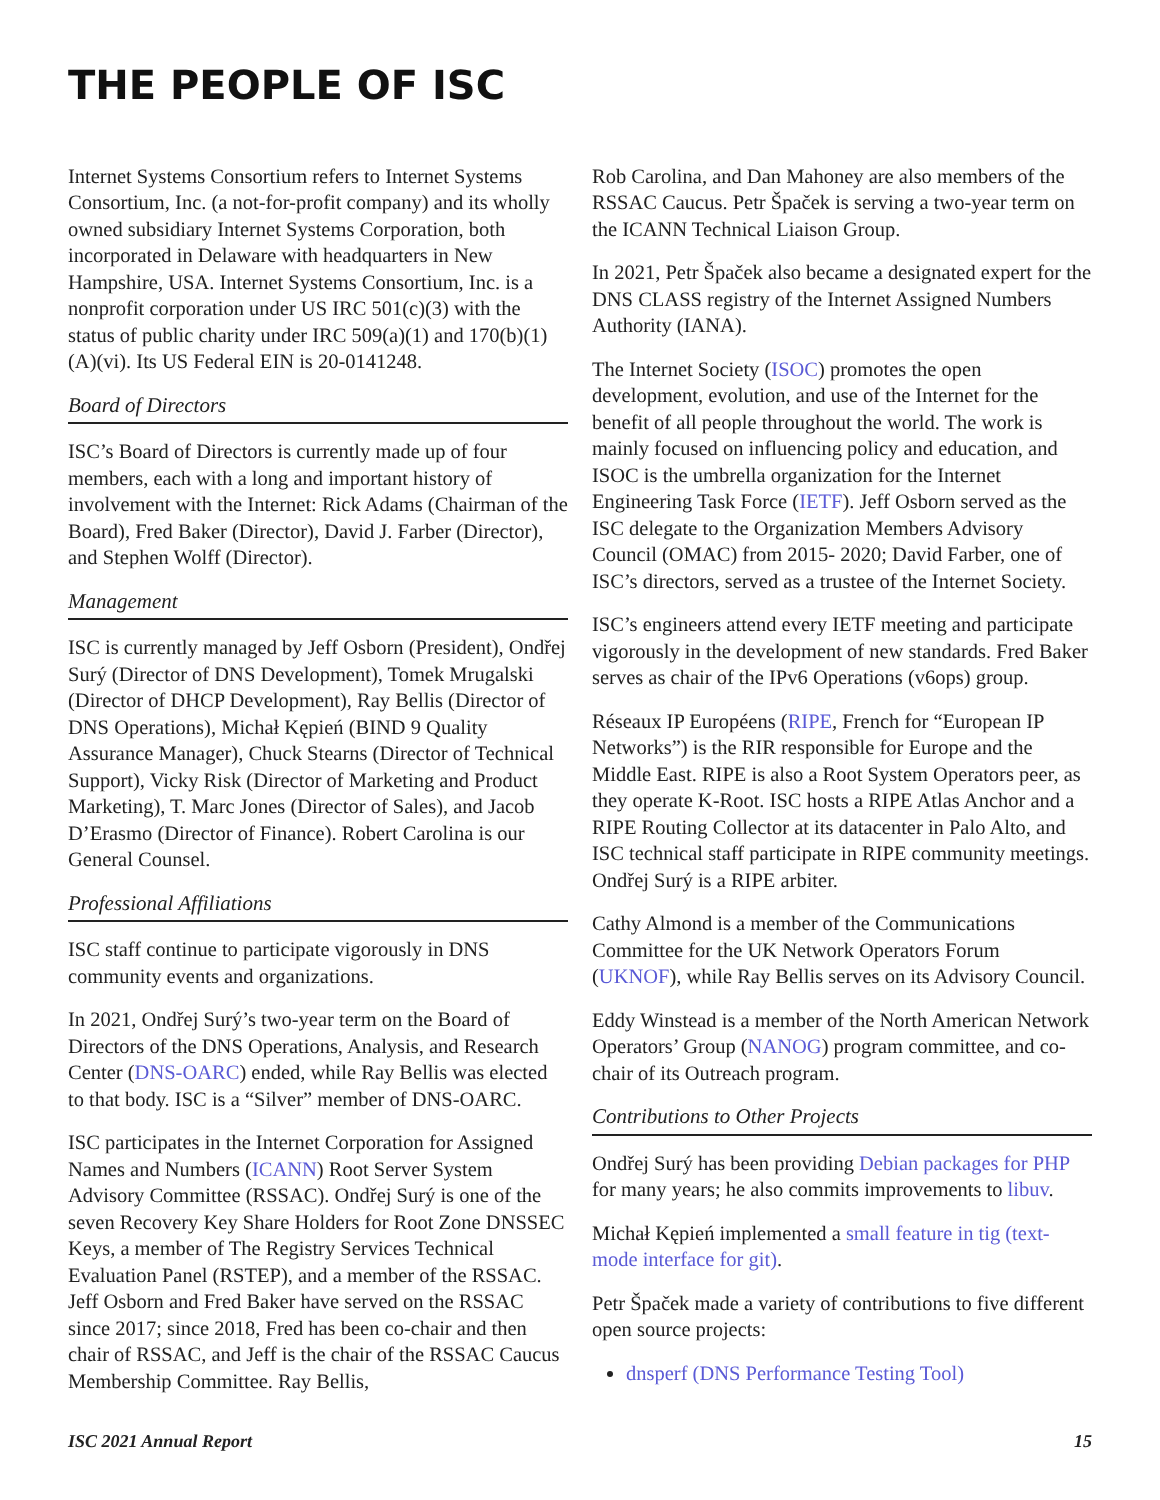THE PEOPLE OF ISC
Internet Systems Consortium refers to Internet Systems Consortium, Inc. (a not-for-profit company) and its wholly owned subsidiary Internet Systems Corporation, both incorporated in Delaware with headquarters in New Hampshire, USA. Internet Systems Consortium, Inc. is a nonprofit corporation under US IRC 501(c)(3) with the status of public charity under IRC 509(a)(1) and 170(b)(1)(A)(vi). Its US Federal EIN is 20-0141248.
Board of Directors
ISC’s Board of Directors is currently made up of four members, each with a long and important history of involvement with the Internet: Rick Adams (Chairman of the Board), Fred Baker (Director), David J. Farber (Director), and Stephen Wolff (Director).
Management
ISC is currently managed by Jeff Osborn (President), Ondřej Surý (Director of DNS Development), Tomek Mrugalski (Director of DHCP Development), Ray Bellis (Director of DNS Operations), Michał Kępień (BIND 9 Quality Assurance Manager), Chuck Stearns (Director of Technical Support), Vicky Risk (Director of Marketing and Product Marketing), T. Marc Jones (Director of Sales), and Jacob D’Erasmo (Director of Finance). Robert Carolina is our General Counsel.
Professional Affiliations
ISC staff continue to participate vigorously in DNS community events and organizations.
In 2021, Ondřej Surý’s two-year term on the Board of Directors of the DNS Operations, Analysis, and Research Center (DNS-OARC) ended, while Ray Bellis was elected to that body. ISC is a “Silver” member of DNS-OARC.
ISC participates in the Internet Corporation for Assigned Names and Numbers (ICANN) Root Server System Advisory Committee (RSSAC). Ondřej Surý is one of the seven Recovery Key Share Holders for Root Zone DNSSEC Keys, a member of The Registry Services Technical Evaluation Panel (RSTEP), and a member of the RSSAC. Jeff Osborn and Fred Baker have served on the RSSAC since 2017; since 2018, Fred has been co-chair and then chair of RSSAC, and Jeff is the chair of the RSSAC Caucus Membership Committee. Ray Bellis,
Rob Carolina, and Dan Mahoney are also members of the RSSAC Caucus. Petr Špaček is serving a two-year term on the ICANN Technical Liaison Group.
In 2021, Petr Špaček also became a designated expert for the DNS CLASS registry of the Internet Assigned Numbers Authority (IANA).
The Internet Society (ISOC) promotes the open development, evolution, and use of the Internet for the benefit of all people throughout the world. The work is mainly focused on influencing policy and education, and ISOC is the umbrella organization for the Internet Engineering Task Force (IETF). Jeff Osborn served as the ISC delegate to the Organization Members Advisory Council (OMAC) from 2015- 2020; David Farber, one of ISC’s directors, served as a trustee of the Internet Society.
ISC’s engineers attend every IETF meeting and participate vigorously in the development of new standards. Fred Baker serves as chair of the IPv6 Operations (v6ops) group.
Réseaux IP Européens (RIPE, French for “European IP Networks”) is the RIR responsible for Europe and the Middle East. RIPE is also a Root System Operators peer, as they operate K-Root. ISC hosts a RIPE Atlas Anchor and a RIPE Routing Collector at its datacenter in Palo Alto, and ISC technical staff participate in RIPE community meetings. Ondřej Surý is a RIPE arbiter.
Cathy Almond is a member of the Communications Committee for the UK Network Operators Forum (UKNOF), while Ray Bellis serves on its Advisory Council.
Eddy Winstead is a member of the North American Network Operators’ Group (NANOG) program committee, and co-chair of its Outreach program.
Contributions to Other Projects
Ondřej Surý has been providing Debian packages for PHP for many years; he also commits improvements to libuv.
Michał Kępień implemented a small feature in tig (text-mode interface for git).
Petr Špaček made a variety of contributions to five different open source projects:
dnsperf (DNS Performance Testing Tool)
ISC 2021 Annual Report 15